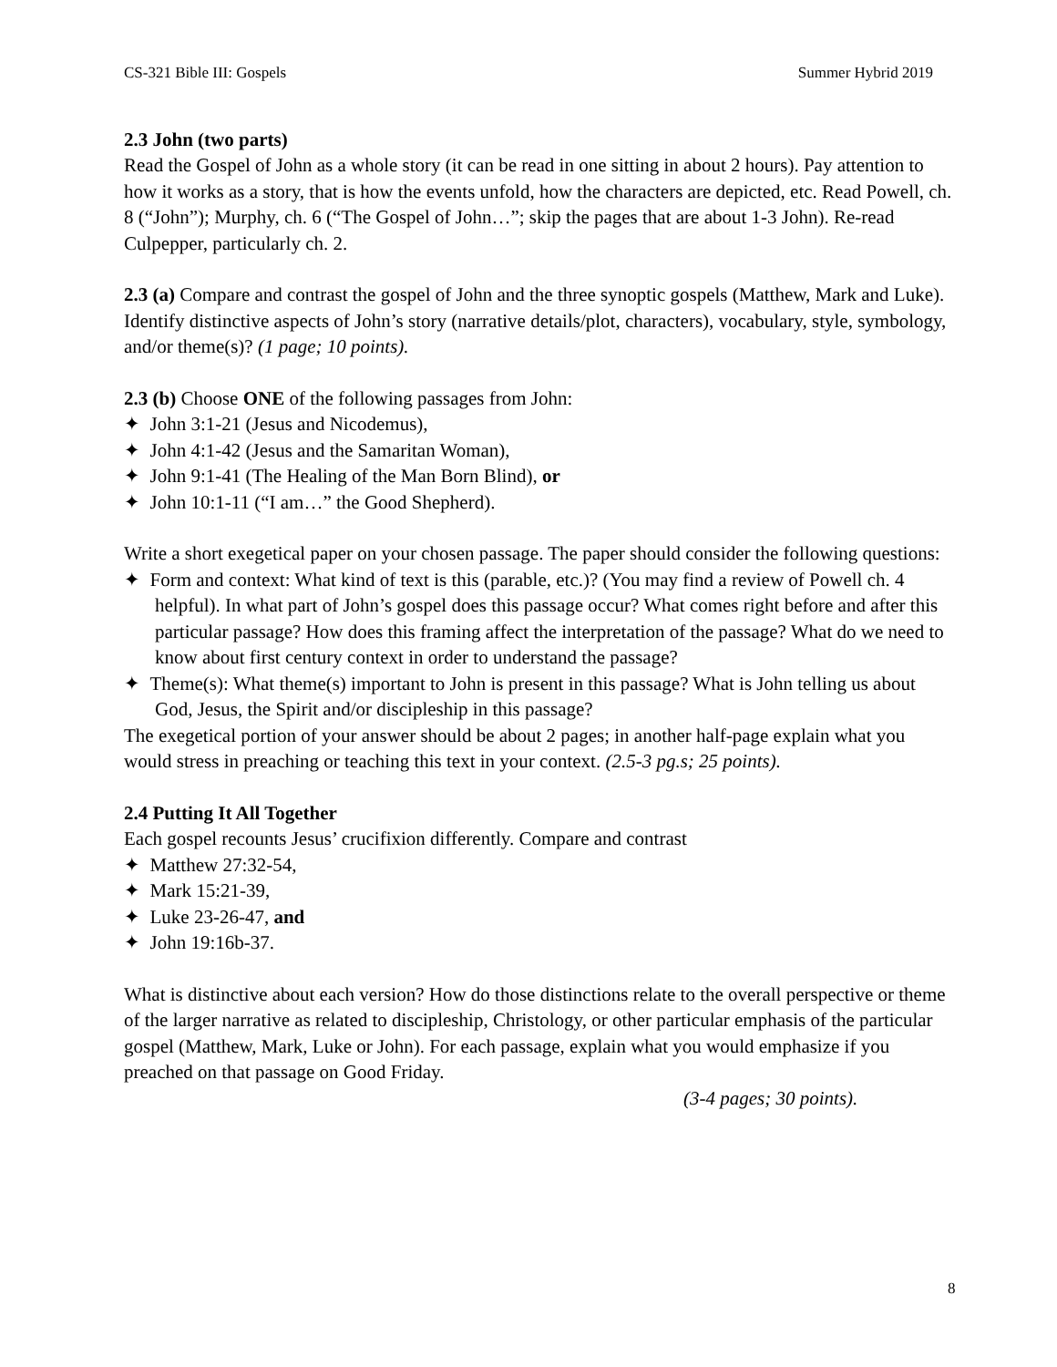CS-321 Bible III: Gospels Summer Hybrid 2019
2.3 John (two parts)
Read the Gospel of John as a whole story (it can be read in one sitting in about 2 hours). Pay attention to how it works as a story, that is how the events unfold, how the characters are depicted, etc. Read Powell, ch. 8 (“John”); Murphy, ch. 6 (“The Gospel of John…”; skip the pages that are about 1-3 John). Re-read Culpepper, particularly ch. 2.
2.3 (a) Compare and contrast the gospel of John and the three synoptic gospels (Matthew, Mark and Luke). Identify distinctive aspects of John’s story (narrative details/plot, characters), vocabulary, style, symbology, and/or theme(s)? (1 page; 10 points).
2.3 (b) Choose ONE of the following passages from John:
✦ John 3:1-21 (Jesus and Nicodemus),
✦ John 4:1-42 (Jesus and the Samaritan Woman),
✦ John 9:1-41 (The Healing of the Man Born Blind), or
✦ John 10:1-11 (“I am…” the Good Shepherd).
Write a short exegetical paper on your chosen passage. The paper should consider the following questions:
✦ Form and context: What kind of text is this (parable, etc.)? (You may find a review of Powell ch. 4 helpful). In what part of John’s gospel does this passage occur? What comes right before and after this particular passage? How does this framing affect the interpretation of the passage? What do we need to know about first century context in order to understand the passage?
✦ Theme(s): What theme(s) important to John is present in this passage? What is John telling us about God, Jesus, the Spirit and/or discipleship in this passage?
The exegetical portion of your answer should be about 2 pages; in another half-page explain what you would stress in preaching or teaching this text in your context. (2.5-3 pg.s; 25 points).
2.4 Putting It All Together
Each gospel recounts Jesus’ crucifixion differently. Compare and contrast
✦ Matthew 27:32-54,
✦ Mark 15:21-39,
✦ Luke 23-26-47, and
✦ John 19:16b-37.
What is distinctive about each version? How do those distinctions relate to the overall perspective or theme of the larger narrative as related to discipleship, Christology, or other particular emphasis of the particular gospel (Matthew, Mark, Luke or John). For each passage, explain what you would emphasize if you preached on that passage on Good Friday.
(3-4 pages; 30 points).
8